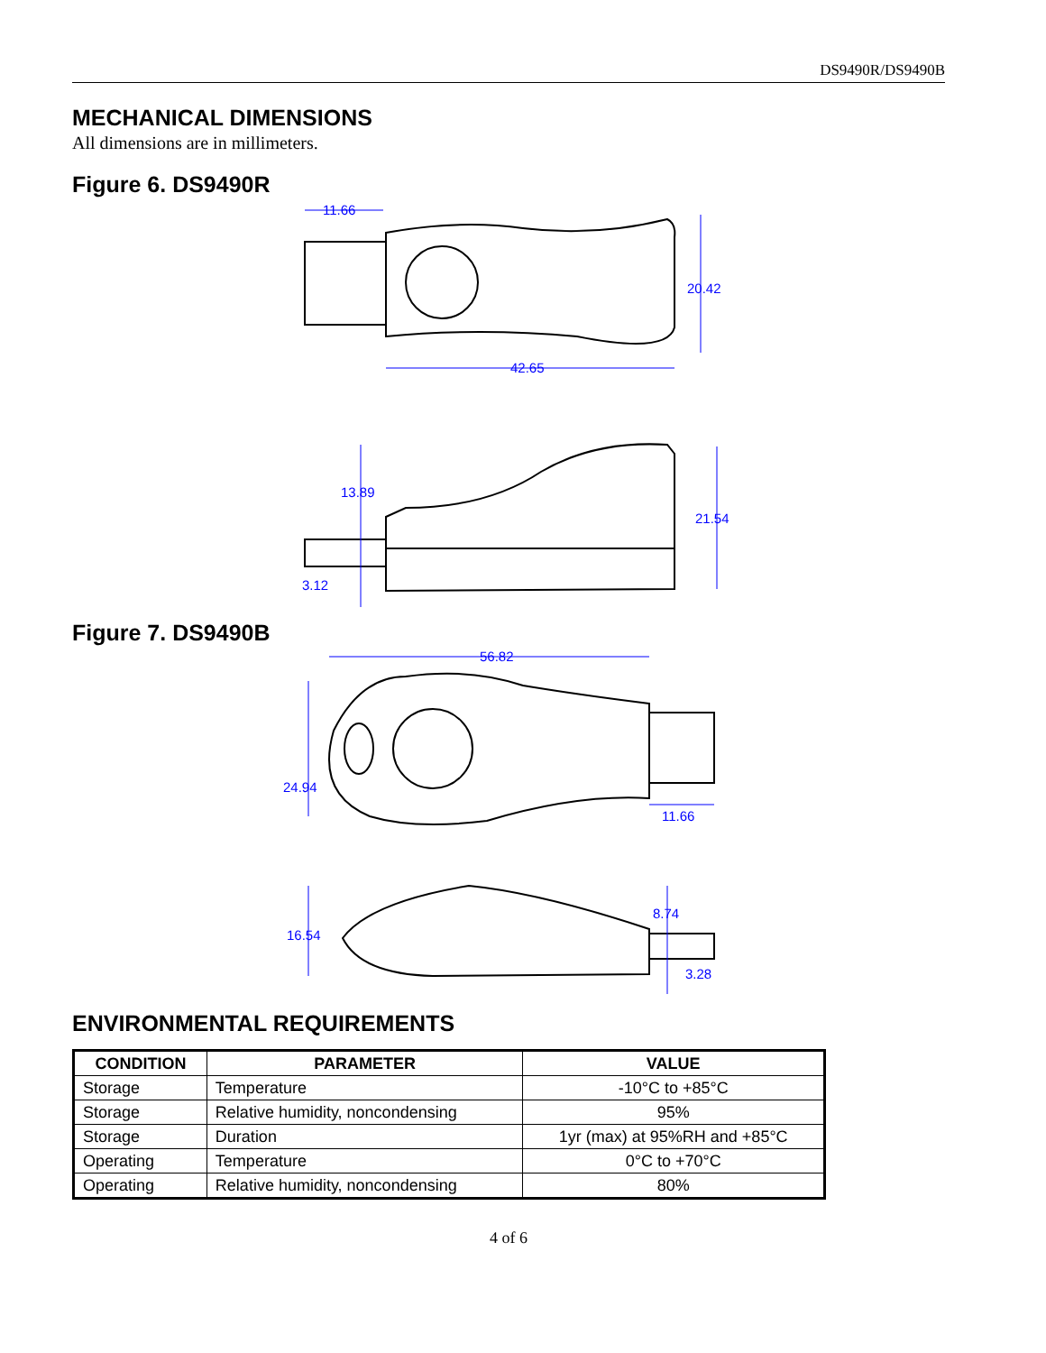DS9490R/DS9490B
MECHANICAL DIMENSIONS
All dimensions are in millimeters.
Figure 6. DS9490R
11.66
20.42
42.65
13.89
21.54
3.12
Figure 7. DS9490B
56.82
24.94
11.66
8.74
16.54
3.28
ENVIRONMENTAL REQUIREMENTS
| CONDITION | PARAMETER | VALUE |
| --- | --- | --- |
| Storage | Temperature | -10°C to +85°C |
| Storage | Relative humidity, noncondensing | 95% |
| Storage | Duration | 1yr (max) at 95%RH and +85°C |
| Operating | Temperature | 0°C to +70°C |
| Operating | Relative humidity, noncondensing | 80% |
4 of 6